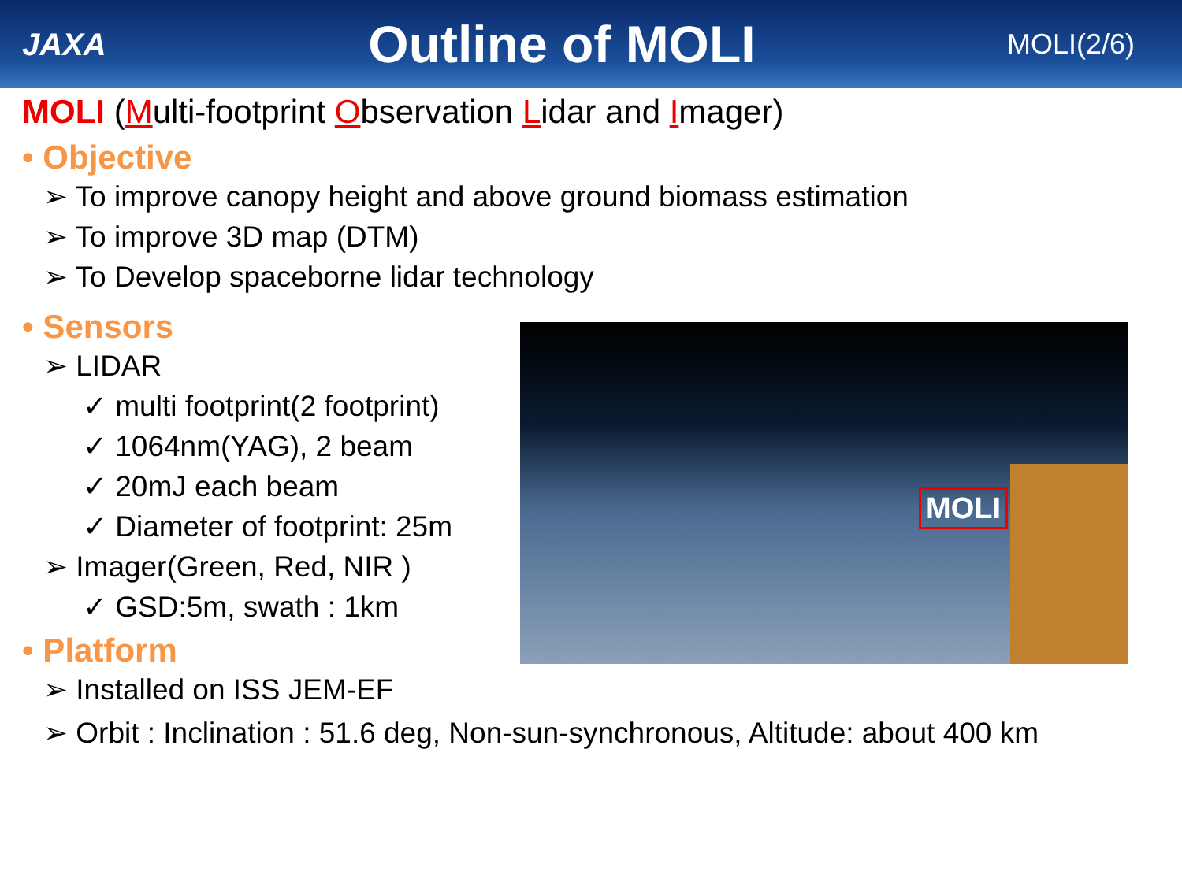JAXA
Outline of MOLI
MOLI(2/6)
MOLI (Multi-footprint Observation Lidar and Imager)
• Objective
➢ To improve canopy height and above ground biomass estimation
➢ To improve 3D map (DTM)
➢ To Develop spaceborne lidar technology
• Sensors
➢ LIDAR
✓ multi footprint(2 footprint)
✓ 1064nm(YAG), 2 beam
✓ 20mJ each beam
✓ Diameter of footprint: 25m
➢ Imager(Green, Red, NIR )
✓ GSD:5m, swath : 1km
• Platform
➢ Installed on ISS JEM-EF
MOLI
➢ Orbit : Inclination : 51.6 deg, Non-sun-synchronous, Altitude: about 400 km